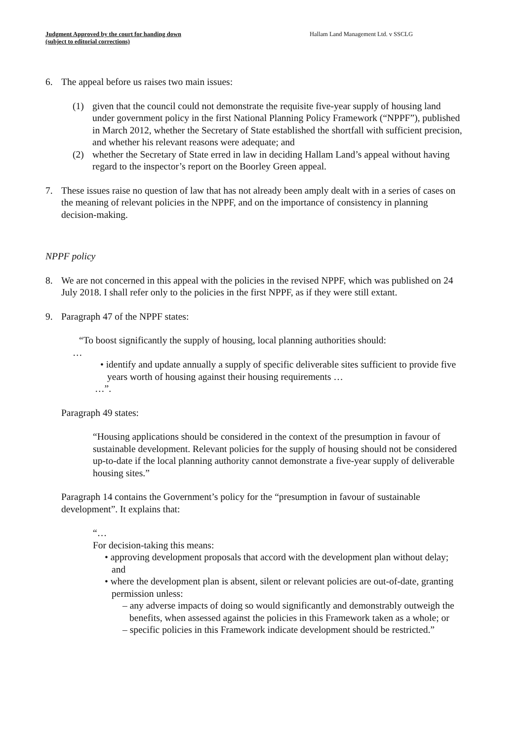Judgment Approved by the court for handing down
(subject to editorial corrections)
Hallam Land Management Ltd. v SSCLG
6. The appeal before us raises two main issues:
(1) given that the council could not demonstrate the requisite five-year supply of housing land under government policy in the first National Planning Policy Framework (“NPPF”), published in March 2012, whether the Secretary of State established the shortfall with sufficient precision, and whether his relevant reasons were adequate; and
(2) whether the Secretary of State erred in law in deciding Hallam Land’s appeal without having regard to the inspector’s report on the Boorley Green appeal.
7. These issues raise no question of law that has not already been amply dealt with in a series of cases on the meaning of relevant policies in the NPPF, and on the importance of consistency in planning decision-making.
NPPF policy
8. We are not concerned in this appeal with the policies in the revised NPPF, which was published on 24 July 2018. I shall refer only to the policies in the first NPPF, as if they were still extant.
9. Paragraph 47 of the NPPF states:
“To boost significantly the supply of housing, local planning authorities should:
…
• identify and update annually a supply of specific deliverable sites sufficient to provide five years worth of housing against their housing requirements …
…”.
Paragraph 49 states:
“Housing applications should be considered in the context of the presumption in favour of sustainable development. Relevant policies for the supply of housing should not be considered up-to-date if the local planning authority cannot demonstrate a five-year supply of deliverable housing sites.”
Paragraph 14 contains the Government’s policy for the “presumption in favour of sustainable development”. It explains that:
“…
For decision-taking this means:
• approving development proposals that accord with the development plan without delay; and
• where the development plan is absent, silent or relevant policies are out-of-date, granting permission unless:
– any adverse impacts of doing so would significantly and demonstrably outweigh the benefits, when assessed against the policies in this Framework taken as a whole; or
– specific policies in this Framework indicate development should be restricted.”